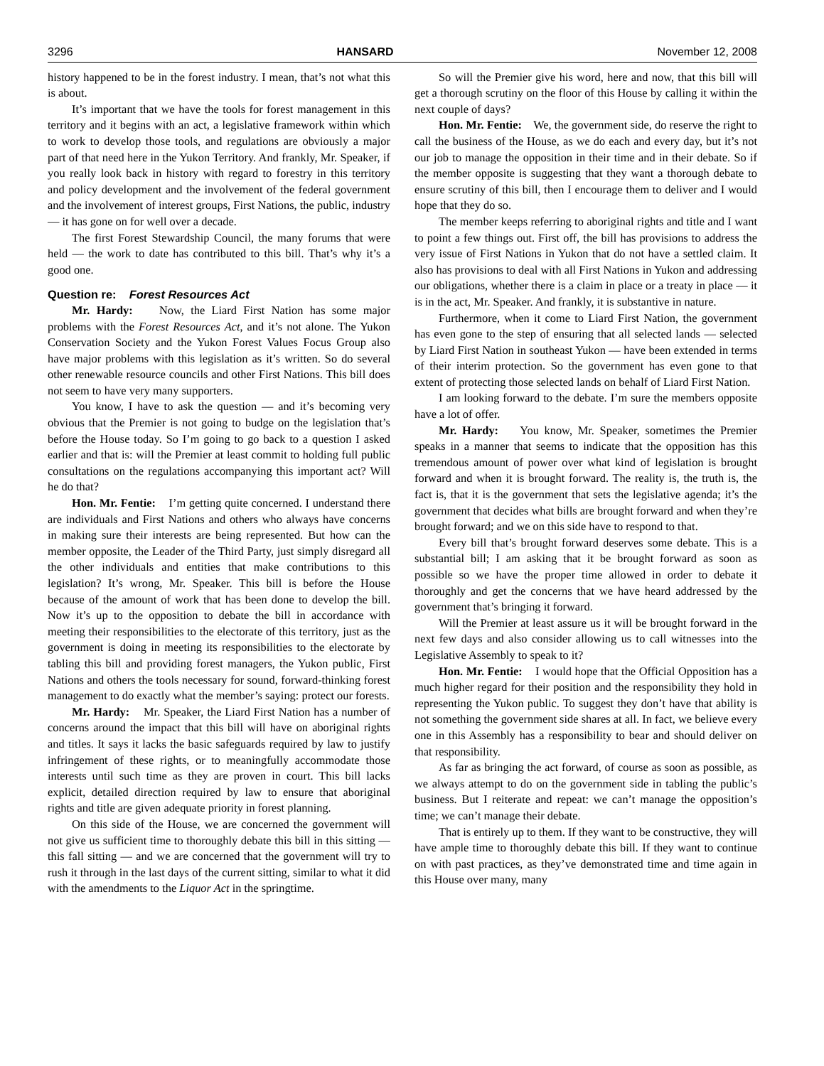3296 HANSARD November 12, 2008
history happened to be in the forest industry. I mean, that’s not what this is about.
It’s important that we have the tools for forest management in this territory and it begins with an act, a legislative framework within which to work to develop those tools, and regulations are obviously a major part of that need here in the Yukon Territory. And frankly, Mr. Speaker, if you really look back in history with regard to forestry in this territory and policy development and the involvement of the federal government and the involvement of interest groups, First Nations, the public, industry — it has gone on for well over a decade.
The first Forest Stewardship Council, the many forums that were held — the work to date has contributed to this bill. That’s why it’s a good one.
Question re: Forest Resources Act
Mr. Hardy: Now, the Liard First Nation has some major problems with the Forest Resources Act, and it’s not alone. The Yukon Conservation Society and the Yukon Forest Values Focus Group also have major problems with this legislation as it’s written. So do several other renewable resource councils and other First Nations. This bill does not seem to have very many supporters.
You know, I have to ask the question — and it’s becoming very obvious that the Premier is not going to budge on the legislation that’s before the House today. So I’m going to go back to a question I asked earlier and that is: will the Premier at least commit to holding full public consultations on the regulations accompanying this important act? Will he do that?
Hon. Mr. Fentie: I’m getting quite concerned. I understand there are individuals and First Nations and others who always have concerns in making sure their interests are being represented. But how can the member opposite, the Leader of the Third Party, just simply disregard all the other individuals and entities that make contributions to this legislation? It’s wrong, Mr. Speaker. This bill is before the House because of the amount of work that has been done to develop the bill. Now it’s up to the opposition to debate the bill in accordance with meeting their responsibilities to the electorate of this territory, just as the government is doing in meeting its responsibilities to the electorate by tabling this bill and providing forest managers, the Yukon public, First Nations and others the tools necessary for sound, forward-thinking forest management to do exactly what the member’s saying: protect our forests.
Mr. Hardy: Mr. Speaker, the Liard First Nation has a number of concerns around the impact that this bill will have on aboriginal rights and titles. It says it lacks the basic safeguards required by law to justify infringement of these rights, or to meaningfully accommodate those interests until such time as they are proven in court. This bill lacks explicit, detailed direction required by law to ensure that aboriginal rights and title are given adequate priority in forest planning.
On this side of the House, we are concerned the government will not give us sufficient time to thoroughly debate this bill in this sitting — this fall sitting — and we are concerned that the government will try to rush it through in the last days of the current sitting, similar to what it did with the amendments to the Liquor Act in the springtime.
So will the Premier give his word, here and now, that this bill will get a thorough scrutiny on the floor of this House by calling it within the next couple of days?
Hon. Mr. Fentie: We, the government side, do reserve the right to call the business of the House, as we do each and every day, but it’s not our job to manage the opposition in their time and in their debate. So if the member opposite is suggesting that they want a thorough debate to ensure scrutiny of this bill, then I encourage them to deliver and I would hope that they do so.
The member keeps referring to aboriginal rights and title and I want to point a few things out. First off, the bill has provisions to address the very issue of First Nations in Yukon that do not have a settled claim. It also has provisions to deal with all First Nations in Yukon and addressing our obligations, whether there is a claim in place or a treaty in place — it is in the act, Mr. Speaker. And frankly, it is substantive in nature.
Furthermore, when it come to Liard First Nation, the government has even gone to the step of ensuring that all selected lands — selected by Liard First Nation in southeast Yukon — have been extended in terms of their interim protection. So the government has even gone to that extent of protecting those selected lands on behalf of Liard First Nation.
I am looking forward to the debate. I’m sure the members opposite have a lot of offer.
Mr. Hardy: You know, Mr. Speaker, sometimes the Premier speaks in a manner that seems to indicate that the opposition has this tremendous amount of power over what kind of legislation is brought forward and when it is brought forward. The reality is, the truth is, the fact is, that it is the government that sets the legislative agenda; it’s the government that decides what bills are brought forward and when they’re brought forward; and we on this side have to respond to that.
Every bill that’s brought forward deserves some debate. This is a substantial bill; I am asking that it be brought forward as soon as possible so we have the proper time allowed in order to debate it thoroughly and get the concerns that we have heard addressed by the government that’s bringing it forward.
Will the Premier at least assure us it will be brought forward in the next few days and also consider allowing us to call witnesses into the Legislative Assembly to speak to it?
Hon. Mr. Fentie: I would hope that the Official Opposition has a much higher regard for their position and the responsibility they hold in representing the Yukon public. To suggest they don’t have that ability is not something the government side shares at all. In fact, we believe every one in this Assembly has a responsibility to bear and should deliver on that responsibility.
As far as bringing the act forward, of course as soon as possible, as we always attempt to do on the government side in tabling the public’s business. But I reiterate and repeat: we can’t manage the opposition’s time; we can’t manage their debate.
That is entirely up to them. If they want to be constructive, they will have ample time to thoroughly debate this bill. If they want to continue on with past practices, as they’ve demonstrated time and time again in this House over many, many